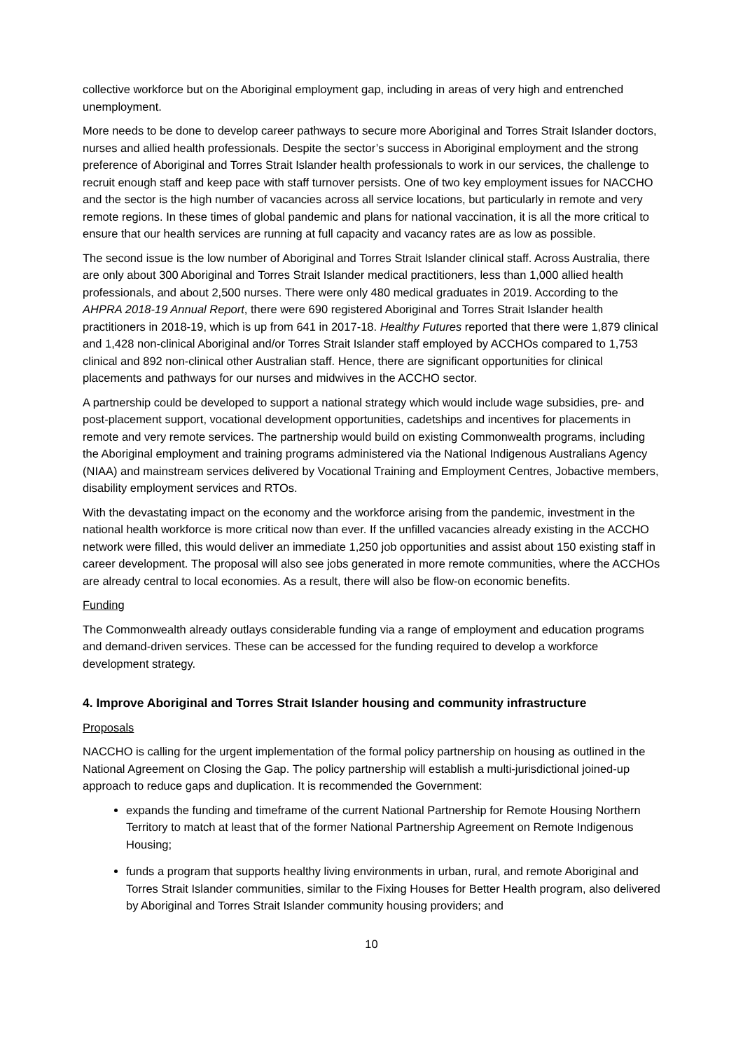collective workforce but on the Aboriginal employment gap, including in areas of very high and entrenched unemployment.
More needs to be done to develop career pathways to secure more Aboriginal and Torres Strait Islander doctors, nurses and allied health professionals. Despite the sector’s success in Aboriginal employment and the strong preference of Aboriginal and Torres Strait Islander health professionals to work in our services, the challenge to recruit enough staff and keep pace with staff turnover persists. One of two key employment issues for NACCHO and the sector is the high number of vacancies across all service locations, but particularly in remote and very remote regions. In these times of global pandemic and plans for national vaccination, it is all the more critical to ensure that our health services are running at full capacity and vacancy rates are as low as possible.
The second issue is the low number of Aboriginal and Torres Strait Islander clinical staff. Across Australia, there are only about 300 Aboriginal and Torres Strait Islander medical practitioners, less than 1,000 allied health professionals, and about 2,500 nurses. There were only 480 medical graduates in 2019. According to the AHPRA 2018-19 Annual Report, there were 690 registered Aboriginal and Torres Strait Islander health practitioners in 2018-19, which is up from 641 in 2017-18. Healthy Futures reported that there were 1,879 clinical and 1,428 non-clinical Aboriginal and/or Torres Strait Islander staff employed by ACCHOs compared to 1,753 clinical and 892 non-clinical other Australian staff. Hence, there are significant opportunities for clinical placements and pathways for our nurses and midwives in the ACCHO sector.
A partnership could be developed to support a national strategy which would include wage subsidies, pre- and post-placement support, vocational development opportunities, cadetships and incentives for placements in remote and very remote services. The partnership would build on existing Commonwealth programs, including the Aboriginal employment and training programs administered via the National Indigenous Australians Agency (NIAA) and mainstream services delivered by Vocational Training and Employment Centres, Jobactive members, disability employment services and RTOs.
With the devastating impact on the economy and the workforce arising from the pandemic, investment in the national health workforce is more critical now than ever. If the unfilled vacancies already existing in the ACCHO network were filled, this would deliver an immediate 1,250 job opportunities and assist about 150 existing staff in career development. The proposal will also see jobs generated in more remote communities, where the ACCHOs are already central to local economies. As a result, there will also be flow-on economic benefits.
Funding
The Commonwealth already outlays considerable funding via a range of employment and education programs and demand-driven services. These can be accessed for the funding required to develop a workforce development strategy.
4. Improve Aboriginal and Torres Strait Islander housing and community infrastructure
Proposals
NACCHO is calling for the urgent implementation of the formal policy partnership on housing as outlined in the National Agreement on Closing the Gap. The policy partnership will establish a multi-jurisdictional joined-up approach to reduce gaps and duplication. It is recommended the Government:
expands the funding and timeframe of the current National Partnership for Remote Housing Northern Territory to match at least that of the former National Partnership Agreement on Remote Indigenous Housing;
funds a program that supports healthy living environments in urban, rural, and remote Aboriginal and Torres Strait Islander communities, similar to the Fixing Houses for Better Health program, also delivered by Aboriginal and Torres Strait Islander community housing providers; and
10